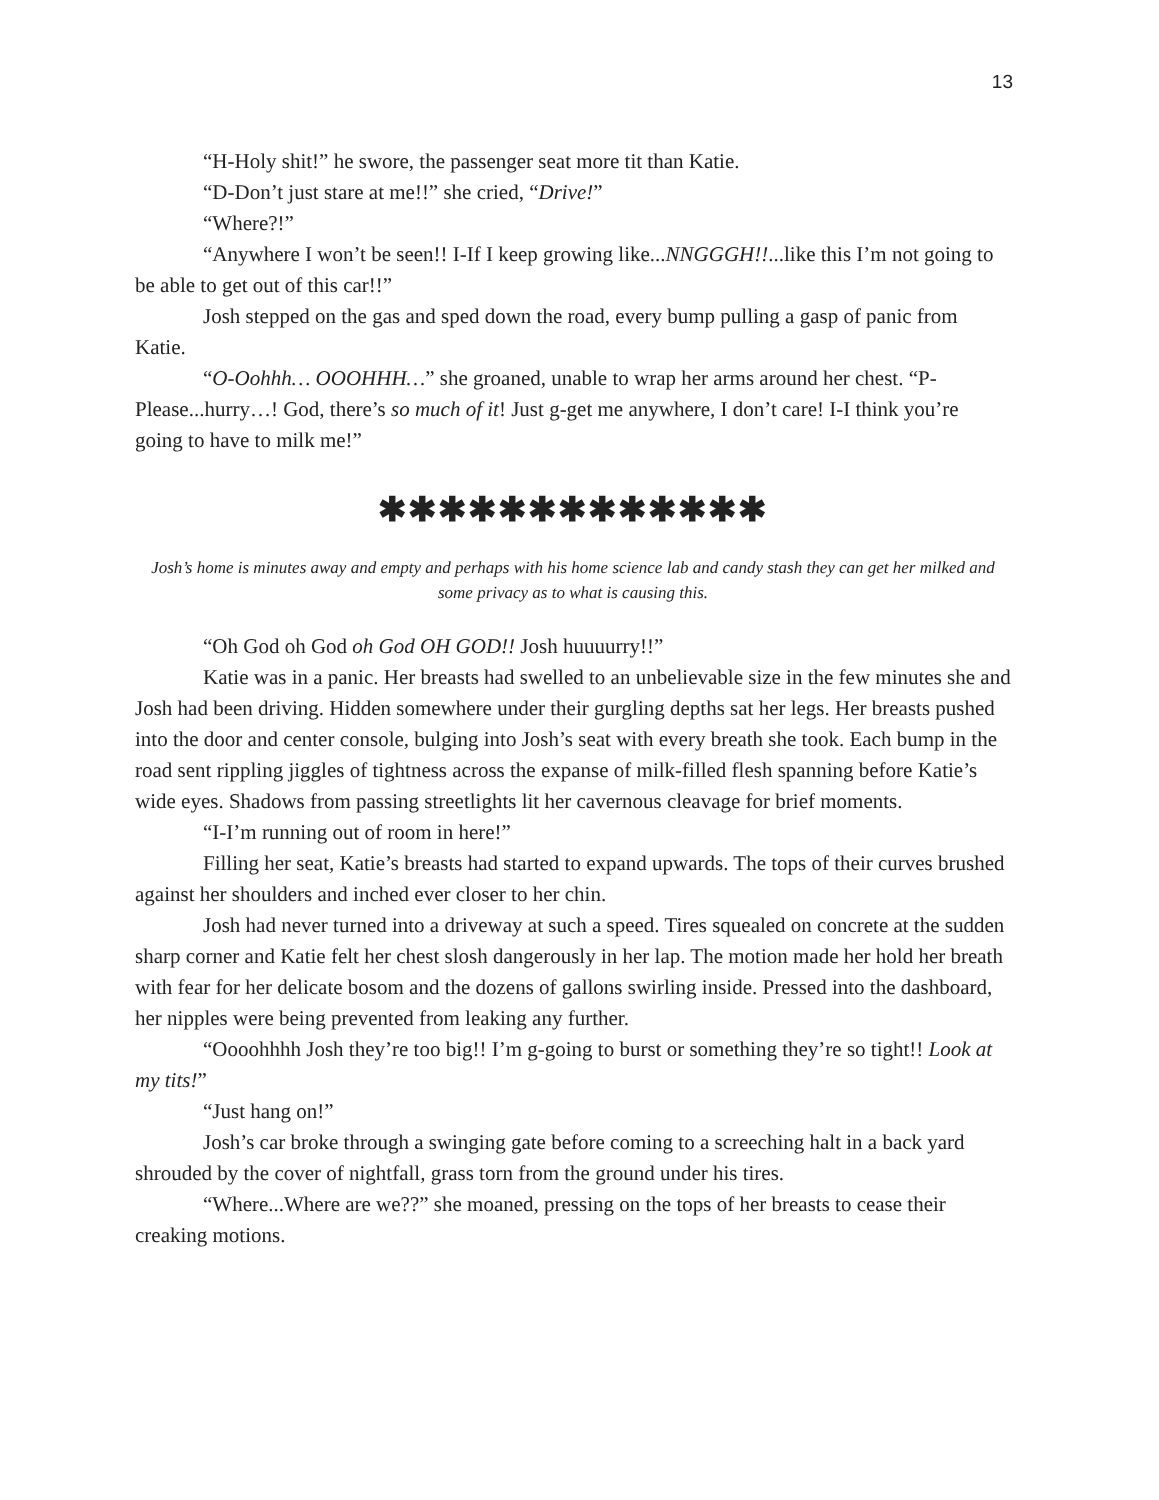13
“H-Holy shit!” he swore, the passenger seat more tit than Katie.
“D-Don’t just stare at me!!” she cried, “Drive!”
“Where?!”
“Anywhere I won’t be seen!! I-If I keep growing like...NNGGGH!!...like this I’m not going to be able to get out of this car!!”
Josh stepped on the gas and sped down the road, every bump pulling a gasp of panic from Katie.
“O-Oohhh… OOOHHH…” she groaned, unable to wrap her arms around her chest. “P-Please...hurry…! God, there’s so much of it! Just g-get me anywhere, I don’t care! I-I think you’re going to have to milk me!”
✱✱✱✱✱✱✱✱✱✱✱✱✱
Josh’s home is minutes away and empty and perhaps with his home science lab and candy stash they can get her milked and some privacy as to what is causing this.
“Oh God oh God oh God OH GOD!! Josh huuuurry!!”
Katie was in a panic. Her breasts had swelled to an unbelievable size in the few minutes she and Josh had been driving. Hidden somewhere under their gurgling depths sat her legs. Her breasts pushed into the door and center console, bulging into Josh’s seat with every breath she took. Each bump in the road sent rippling jiggles of tightness across the expanse of milk-filled flesh spanning before Katie’s wide eyes. Shadows from passing streetlights lit her cavernous cleavage for brief moments.
“I-I’m running out of room in here!”
Filling her seat, Katie’s breasts had started to expand upwards. The tops of their curves brushed against her shoulders and inched ever closer to her chin.
Josh had never turned into a driveway at such a speed. Tires squealed on concrete at the sudden sharp corner and Katie felt her chest slosh dangerously in her lap. The motion made her hold her breath with fear for her delicate bosom and the dozens of gallons swirling inside. Pressed into the dashboard, her nipples were being prevented from leaking any further.
“Oooohhhh Josh they’re too big!! I’m g-going to burst or something they’re so tight!! Look at my tits!”
“Just hang on!”
Josh’s car broke through a swinging gate before coming to a screeching halt in a back yard shrouded by the cover of nightfall, grass torn from the ground under his tires.
“Where...Where are we??” she moaned, pressing on the tops of her breasts to cease their creaking motions.